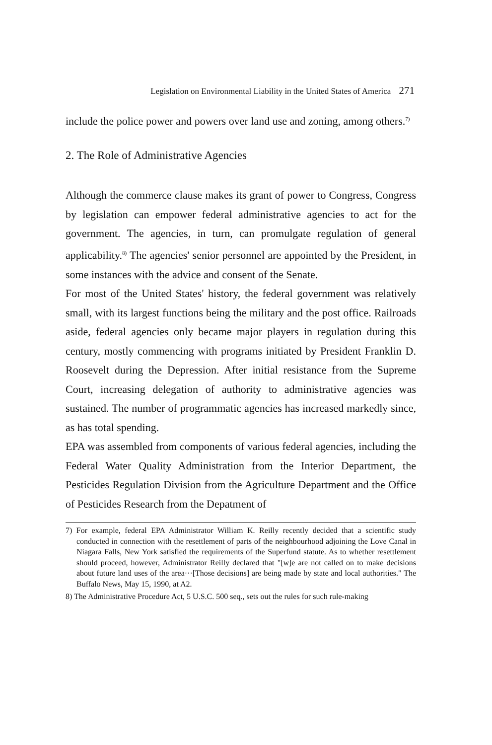Legislation on Environmental Liability in the United States of America 271
include the police power and powers over land use and zoning, among others.<sup>7)</sup>
2. The Role of Administrative Agencies
Although the commerce clause makes its grant of power to Congress, Congress by legislation can empower federal administrative agencies to act for the government. The agencies, in turn, can promulgate regulation of general applicability.<sup>8)</sup> The agencies' senior personnel are appointed by the President, in some instances with the advice and consent of the Senate.
For most of the United States' history, the federal government was relatively small, with its largest functions being the military and the post office. Railroads aside, federal agencies only became major players in regulation during this century, mostly commencing with programs initiated by President Franklin D. Roosevelt during the Depression. After initial resistance from the Supreme Court, increasing delegation of authority to administrative agencies was sustained. The number of programmatic agencies has increased markedly since, as has total spending.
EPA was assembled from components of various federal agencies, including the Federal Water Quality Administration from the Interior Department, the Pesticides Regulation Division from the Agriculture Department and the Office of Pesticides Research from the Depatment of
7) For example, federal EPA Administrator William K. Reilly recently decided that a scientific study conducted in connection with the resettlement of parts of the neighbourhood adjoining the Love Canal in Niagara Falls, New York satisfied the requirements of the Superfund statute. As to whether resettlement should proceed, however, Administrator Reilly declared that "[w]e are not called on to make decisions about future land uses of the area···[Those decisions] are being made by state and local authorities." The Buffalo News, May 15, 1990, at A2.
8) The Administrative Procedure Act, 5 U.S.C. 500 seq., sets out the rules for such rule-making